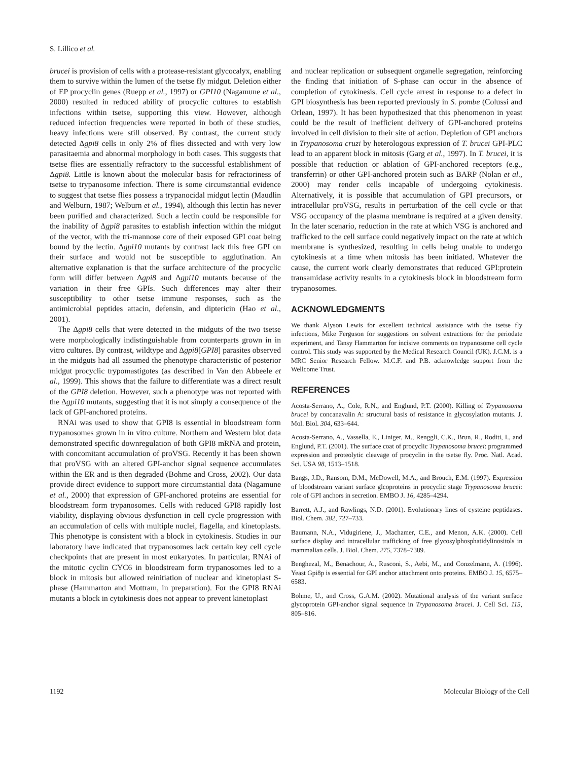S. Lillico et al.
brucei is provision of cells with a protease-resistant glycocalyx, enabling them to survive within the lumen of the tsetse fly midgut. Deletion either of EP procyclin genes (Ruepp et al., 1997) or GPI10 (Nagamune et al., 2000) resulted in reduced ability of procyclic cultures to establish infections within tsetse, supporting this view. However, although reduced infection frequencies were reported in both of these studies, heavy infections were still observed. By contrast, the current study detected Δgpi8 cells in only 2% of flies dissected and with very low parasitaemia and abnormal morphology in both cases. This suggests that tsetse flies are essentially refractory to the successful establishment of Δgpi8. Little is known about the molecular basis for refractoriness of tsetse to trypanosome infection. There is some circumstantial evidence to suggest that tsetse flies possess a trypanocidal midgut lectin (Maudlin and Welburn, 1987; Welburn et al., 1994), although this lectin has never been purified and characterized. Such a lectin could be responsible for the inability of Δgpi8 parasites to establish infection within the midgut of the vector, with the tri-mannose core of their exposed GPI coat being bound by the lectin. Δgpi10 mutants by contrast lack this free GPI on their surface and would not be susceptible to agglutination. An alternative explanation is that the surface architecture of the procyclic form will differ between Δgpi8 and Δgpi10 mutants because of the variation in their free GPIs. Such differences may alter their susceptibility to other tsetse immune responses, such as the antimicrobial peptides attacin, defensin, and diptericin (Hao et al., 2001).
The Δgpi8 cells that were detected in the midguts of the two tsetse were morphologically indistinguishable from counterparts grown in in vitro cultures. By contrast, wildtype and Δgpi8[GPI8] parasites observed in the midguts had all assumed the phenotype characteristic of posterior midgut procyclic trypomastigotes (as described in Van den Abbeele et al., 1999). This shows that the failure to differentiate was a direct result of the GPI8 deletion. However, such a phenotype was not reported with the Δgpi10 mutants, suggesting that it is not simply a consequence of the lack of GPI-anchored proteins.
RNAi was used to show that GPI8 is essential in bloodstream form trypanosomes grown in in vitro culture. Northern and Western blot data demonstrated specific downregulation of both GPI8 mRNA and protein, with concomitant accumulation of proVSG. Recently it has been shown that proVSG with an altered GPI-anchor signal sequence accumulates within the ER and is then degraded (Bohme and Cross, 2002). Our data provide direct evidence to support more circumstantial data (Nagamune et al., 2000) that expression of GPI-anchored proteins are essential for bloodstream form trypanosomes. Cells with reduced GPI8 rapidly lost viability, displaying obvious dysfunction in cell cycle progression with an accumulation of cells with multiple nuclei, flagella, and kinetoplasts. This phenotype is consistent with a block in cytokinesis. Studies in our laboratory have indicated that trypanosomes lack certain key cell cycle checkpoints that are present in most eukaryotes. In particular, RNAi of the mitotic cyclin CYC6 in bloodstream form trypanosomes led to a block in mitosis but allowed reinitiation of nuclear and kinetoplast S-phase (Hammarton and Mottram, in preparation). For the GPI8 RNAi mutants a block in cytokinesis does not appear to prevent kinetoplast
and nuclear replication or subsequent organelle segregation, reinforcing the finding that initiation of S-phase can occur in the absence of completion of cytokinesis. Cell cycle arrest in response to a defect in GPI biosynthesis has been reported previously in S. pombe (Colussi and Orlean, 1997). It has been hypothesized that this phenomenon in yeast could be the result of inefficient delivery of GPI-anchored proteins involved in cell division to their site of action. Depletion of GPI anchors in Trypanosoma cruzi by heterologous expression of T. brucei GPI-PLC lead to an apparent block in mitosis (Garg et al., 1997). In T. brucei, it is possible that reduction or ablation of GPI-anchored receptors (e.g., transferrin) or other GPI-anchored protein such as BARP (Nolan et al., 2000) may render cells incapable of undergoing cytokinesis. Alternatively, it is possible that accumulation of GPI precursors, or intracellular proVSG, results in perturbation of the cell cycle or that VSG occupancy of the plasma membrane is required at a given density. In the later scenario, reduction in the rate at which VSG is anchored and trafficked to the cell surface could negatively impact on the rate at which membrane is synthesized, resulting in cells being unable to undergo cytokinesis at a time when mitosis has been initiated. Whatever the cause, the current work clearly demonstrates that reduced GPI:protein transamidase activity results in a cytokinesis block in bloodstream form trypanosomes.
ACKNOWLEDGMENTS
We thank Alyson Lewis for excellent technical assistance with the tsetse fly infections, Mike Ferguson for suggestions on solvent extractions for the periodate experiment, and Tansy Hammarton for incisive comments on trypanosome cell cycle control. This study was supported by the Medical Research Council (UK). J.C.M. is a MRC Senior Research Fellow. M.C.F. and P.B. acknowledge support from the Wellcome Trust.
REFERENCES
Acosta-Serrano, A., Cole, R.N., and Englund, P.T. (2000). Killing of Trypanosoma brucei by concanavalin A: structural basis of resistance in glycosylation mutants. J. Mol. Biol. 304, 633–644.
Acosta-Serrano, A., Vassella, E., Liniger, M., Renggli, C.K., Brun, R., Roditi, I., and Englund, P.T. (2001). The surface coat of procyclic Trypanosoma brucei: programmed expression and proteolytic cleavage of procyclin in the tsetse fly. Proc. Natl. Acad. Sci. USA 98, 1513–1518.
Bangs, J.D., Ransom, D.M., McDowell, M.A., and Brouch, E.M. (1997). Expression of bloodstream variant surface glcoproteins in procyclic stage Trypanosoma brucei: role of GPI anchors in secretion. EMBO J. 16, 4285–4294.
Barrett, A.J., and Rawlings, N.D. (2001). Evolutionary lines of cysteine peptidases. Biol. Chem. 382, 727–733.
Baumann, N.A., Vidugiriene, J., Machamer, C.E., and Menon, A.K. (2000). Cell surface display and intracellular trafficking of free glycosylphosphatidylinositols in mammalian cells. J. Biol. Chem. 275, 7378–7389.
Benghezal, M., Benachour, A., Rusconi, S., Aebi, M., and Conzelmann, A. (1996). Yeast Gpi8p is essential for GPI anchor attachment onto proteins. EMBO J. 15, 6575–6583.
Bohme, U., and Cross, G.A.M. (2002). Mutational analysis of the variant surface glycoprotein GPI-anchor signal sequence in Trypanosoma brucei. J. Cell Sci. 115, 805–816.
1192 Molecular Biology of the Cell